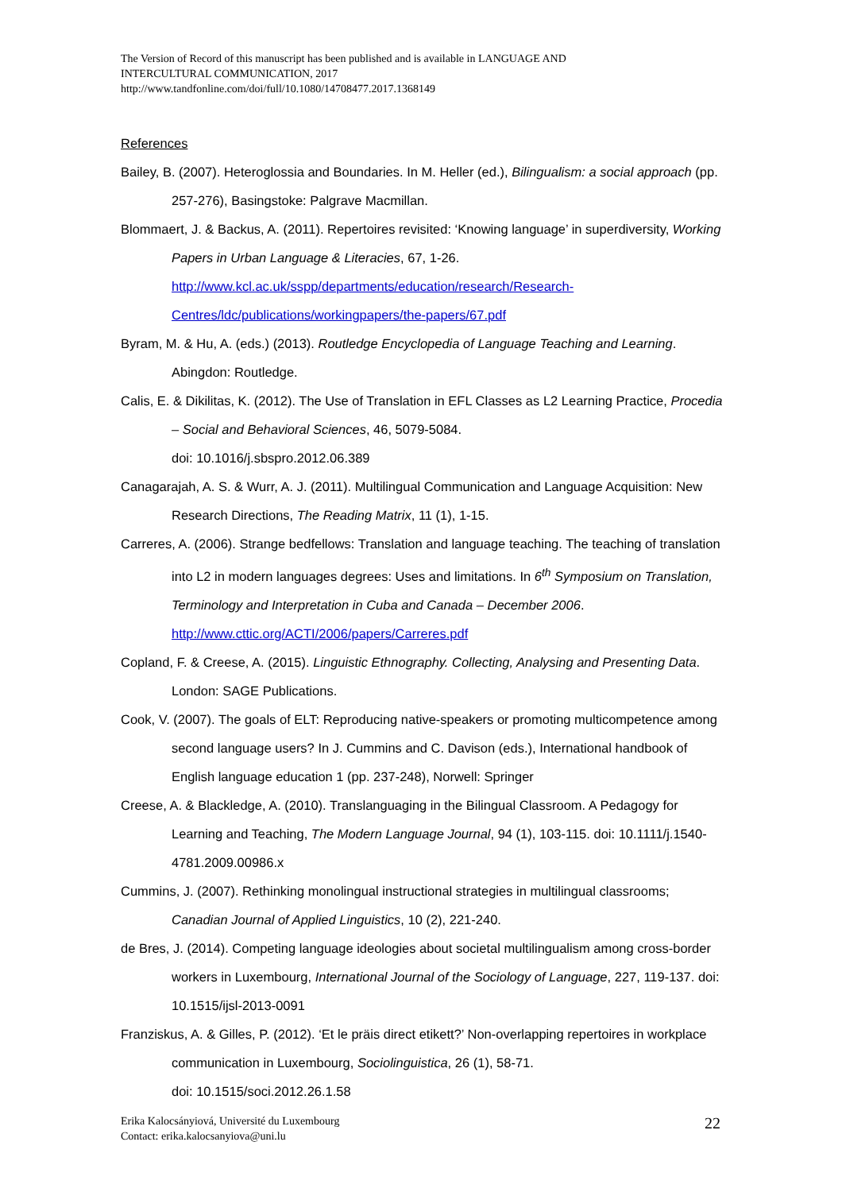The Version of Record of this manuscript has been published and is available in LANGUAGE AND
INTERCULTURAL COMMUNICATION, 2017
http://www.tandfonline.com/doi/full/10.1080/14708477.2017.1368149
References
Bailey, B. (2007). Heteroglossia and Boundaries. In M. Heller (ed.), Bilingualism: a social approach (pp. 257-276), Basingstoke: Palgrave Macmillan.
Blommaert, J. & Backus, A. (2011). Repertoires revisited: ‘Knowing language’ in superdiversity, Working Papers in Urban Language & Literacies, 67, 1-26.
http://www.kcl.ac.uk/sspp/departments/education/research/Research-Centres/ldc/publications/workingpapers/the-papers/67.pdf
Byram, M. & Hu, A. (eds.) (2013). Routledge Encyclopedia of Language Teaching and Learning. Abingdon: Routledge.
Calis, E. & Dikilitas, K. (2012). The Use of Translation in EFL Classes as L2 Learning Practice, Procedia – Social and Behavioral Sciences, 46, 5079-5084.
doi: 10.1016/j.sbspro.2012.06.389
Canagarajah, A. S. & Wurr, A. J. (2011). Multilingual Communication and Language Acquisition: New Research Directions, The Reading Matrix, 11 (1), 1-15.
Carreres, A. (2006). Strange bedfellows: Translation and language teaching. The teaching of translation into L2 in modern languages degrees: Uses and limitations. In 6<sup>th</sup> Symposium on Translation, Terminology and Interpretation in Cuba and Canada – December 2006. http://www.cttic.org/ACTI/2006/papers/Carreres.pdf
Copland, F. & Creese, A. (2015). Linguistic Ethnography. Collecting, Analysing and Presenting Data. London: SAGE Publications.
Cook, V. (2007). The goals of ELT: Reproducing native-speakers or promoting multicompetence among second language users? In J. Cummins and C. Davison (eds.), International handbook of English language education 1 (pp. 237-248), Norwell: Springer
Creese, A. & Blackledge, A. (2010). Translanguaging in the Bilingual Classroom. A Pedagogy for Learning and Teaching, The Modern Language Journal, 94 (1), 103-115. doi: 10.1111/j.1540-4781.2009.00986.x
Cummins, J. (2007). Rethinking monolingual instructional strategies in multilingual classrooms; Canadian Journal of Applied Linguistics, 10 (2), 221-240.
de Bres, J. (2014). Competing language ideologies about societal multilingualism among cross-border workers in Luxembourg, International Journal of the Sociology of Language, 227, 119-137. doi: 10.1515/ijsl-2013-0091
Franziskus, A. & Gilles, P. (2012). ‘Et le präis direct etikett?’ Non-overlapping repertoires in workplace communication in Luxembourg, Sociolinguistica, 26 (1), 58-71.
doi: 10.1515/soci.2012.26.1.58
Erika Kalocsányiová, Université du Luxembourg
Contact: erika.kalocsanyiova@uni.lu
22